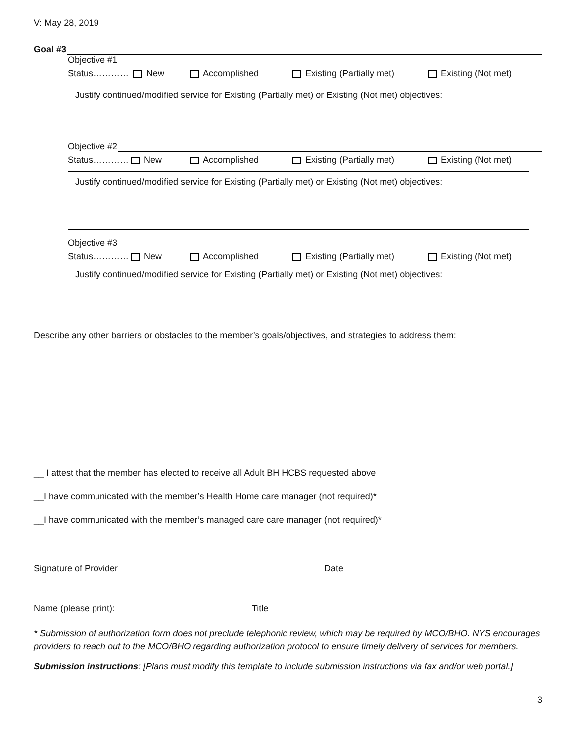V: May 28, 2019
Goal #3
Objective #1
Status………… New Accomplished Existing (Partially met) Existing (Not met)
Justify continued/modified service for Existing (Partially met) or Existing (Not met) objectives:
Objective #2
Status………… New Accomplished Existing (Partially met) Existing (Not met)
Justify continued/modified service for Existing (Partially met) or Existing (Not met) objectives:
Objective #3
Status………… New Accomplished Existing (Partially met) Existing (Not met)
Justify continued/modified service for Existing (Partially met) or Existing (Not met) objectives:
Describe any other barriers or obstacles to the member’s goals/objectives, and strategies to address them:
__ I attest that the member has elected to receive all Adult BH HCBS requested above
__I have communicated with the member’s Health Home care manager (not required)*
__I have communicated with the member’s managed care care manager (not required)*
Signature of Provider Date
Name (please print): Title
* Submission of authorization form does not preclude telephonic review, which may be required by MCO/BHO. NYS encourages providers to reach out to the MCO/BHO regarding authorization protocol to ensure timely delivery of services for members.
Submission instructions: [Plans must modify this template to include submission instructions via fax and/or web portal.]
3